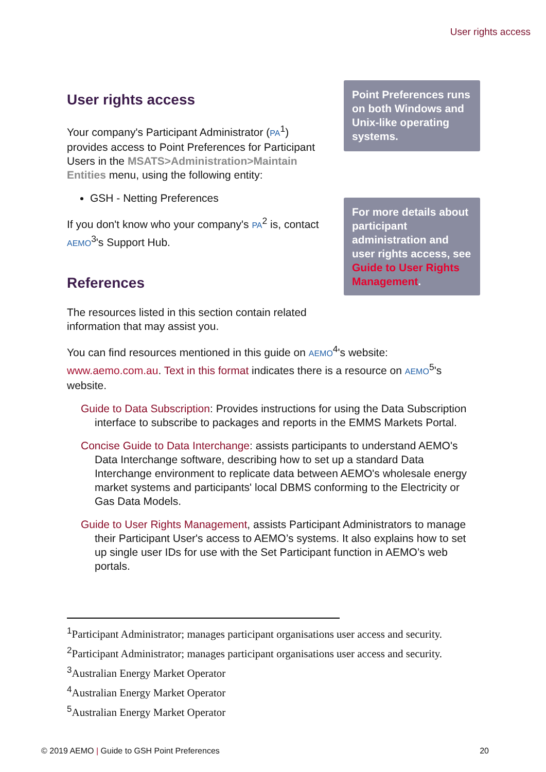User rights access
Point Preferences runs on both Windows and Unix-like operating systems.
User rights access
Your company's Participant Administrator (PA<sup>1</sup>) provides access to Point Preferences for Participant Users in the MSATS>Administration>Maintain Entities menu, using the following entity:
GSH - Netting Preferences
If you don't know who your company's PA<sup>2</sup> is, contact AEMO<sup>3</sup>'s Support Hub.
References
The resources listed in this section contain related information that may assist you.
You can find resources mentioned in this guide on AEMO<sup>4</sup>'s website: www.aemo.com.au. Text in this format indicates there is a resource on AEMO<sup>5</sup>'s website.
Guide to Data Subscription: Provides instructions for using the Data Subscription interface to subscribe to packages and reports in the EMMS Markets Portal.
Concise Guide to Data Interchange: assists participants to understand AEMO's Data Interchange software, describing how to set up a standard Data Interchange environment to replicate data between AEMO's wholesale energy market systems and participants' local DBMS conforming to the Electricity or Gas Data Models.
Guide to User Rights Management, assists Participant Administrators to manage their Participant User's access to AEMO’s systems. It also explains how to set up single user IDs for use with the Set Participant function in AEMO’s web portals.
For more details about participant administration and user rights access, see Guide to User Rights Management.
<sup>1</sup> Participant Administrator; manages participant organisations user access and security.
<sup>2</sup> Participant Administrator; manages participant organisations user access and security.
<sup>3</sup> Australian Energy Market Operator
<sup>4</sup> Australian Energy Market Operator
<sup>5</sup> Australian Energy Market Operator
© 2019 AEMO | Guide to GSH Point Preferences 20